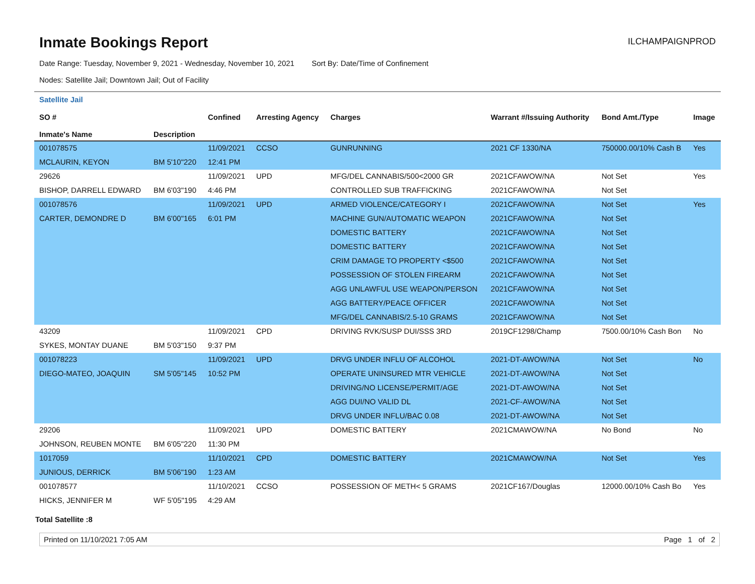Inmate Bookings Report
ILCHAMPAIGNPROD
Date Range: Tuesday, November 9, 2021 - Wednesday, November 10, 2021 Sort By: Date/Time of Confinement
Nodes: Satellite Jail; Downtown Jail; Out of Facility
Satellite Jail
| SO # Inmate's Name | Description | Confined | Arresting Agency | Charges | Warrant #/Issuing Authority | Bond Amt./Type | Image |
| --- | --- | --- | --- | --- | --- | --- | --- |
| 001078575 | | 11/09/2021 | CCSO | GUNRUNNING | 2021 CF 1330/NA | 750000.00/10% Cash B | Yes |
| MCLAURIN, KEYON | BM 5'10"220 | 12:41 PM | | | | | |
| 29626 | | 11/09/2021 | UPD | MFG/DEL CANNABIS/500<2000 GR | 2021CFAWOW/NA | Not Set | Yes |
| BISHOP, DARRELL EDWARD | BM 6'03"190 | 4:46 PM | | CONTROLLED SUB TRAFFICKING | 2021CFAWOW/NA | Not Set | |
| 001078576 | | 11/09/2021 | UPD | ARMED VIOLENCE/CATEGORY I | 2021CFAWOW/NA | Not Set | Yes |
| CARTER, DEMONDRE D | BM 6'00"165 | 6:01 PM | | MACHINE GUN/AUTOMATIC WEAPON | 2021CFAWOW/NA | Not Set | |
| | | | | DOMESTIC BATTERY | 2021CFAWOW/NA | Not Set | |
| | | | | DOMESTIC BATTERY | 2021CFAWOW/NA | Not Set | |
| | | | | CRIM DAMAGE TO PROPERTY <$500 | 2021CFAWOW/NA | Not Set | |
| | | | | POSSESSION OF STOLEN FIREARM | 2021CFAWOW/NA | Not Set | |
| | | | | AGG UNLAWFUL USE WEAPON/PERSON | 2021CFAWOW/NA | Not Set | |
| | | | | AGG BATTERY/PEACE OFFICER | 2021CFAWOW/NA | Not Set | |
| | | | | MFG/DEL CANNABIS/2.5-10 GRAMS | 2021CFAWOW/NA | Not Set | |
| 43209 | | 11/09/2021 | CPD | DRIVING RVK/SUSP DUI/SSS 3RD | 2019CF1298/Champ | 7500.00/10% Cash Bon | No |
| SYKES, MONTAY DUANE | BM 5'03"150 | 9:37 PM | | | | | |
| 001078223 | | 11/09/2021 | UPD | DRVG UNDER INFLU OF ALCOHOL | 2021-DT-AWOW/NA | Not Set | No |
| DIEGO-MATEO, JOAQUIN | SM 5'05"145 | 10:52 PM | | OPERATE UNINSURED MTR VEHICLE | 2021-DT-AWOW/NA | Not Set | |
| | | | | DRIVING/NO LICENSE/PERMIT/AGE | 2021-DT-AWOW/NA | Not Set | |
| | | | | AGG DUI/NO VALID DL | 2021-CF-AWOW/NA | Not Set | |
| | | | | DRVG UNDER INFLU/BAC 0.08 | 2021-DT-AWOW/NA | Not Set | |
| 29206 | | 11/09/2021 | UPD | DOMESTIC BATTERY | 2021CMAWOW/NA | No Bond | No |
| JOHNSON, REUBEN MONTE | BM 6'05"220 | 11:30 PM | | | | | |
| 1017059 | | 11/10/2021 | CPD | DOMESTIC BATTERY | 2021CMAWOW/NA | Not Set | Yes |
| JUNIOUS, DERRICK | BM 5'06"190 | 1:23 AM | | | | | |
| 001078577 | | 11/10/2021 | CCSO | POSSESSION OF METH< 5 GRAMS | 2021CF167/Douglas | 12000.00/10% Cash Bo | Yes |
| HICKS, JENNIFER M | WF 5'05"195 | 4:29 AM | | | | | |
Total Satellite :8
Printed on 11/10/2021 7:05 AM Page 1 of 2